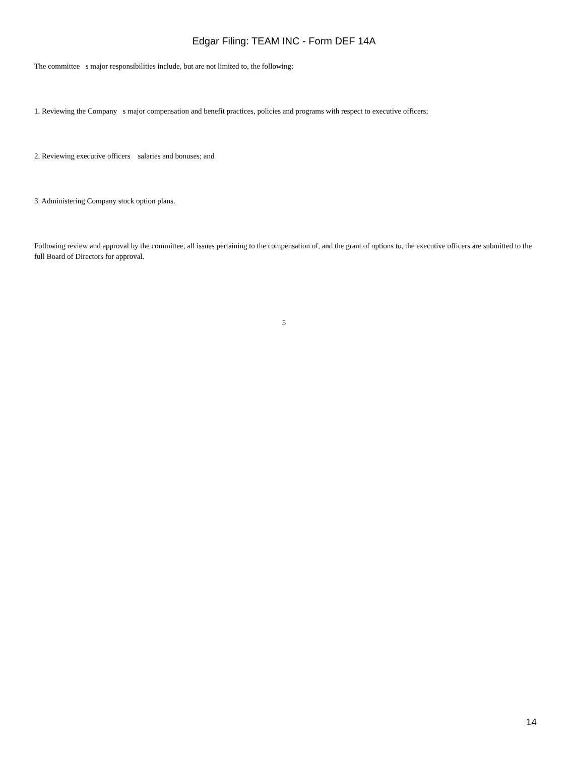Edgar Filing: TEAM INC - Form DEF 14A
The committee s major responsibilities include, but are not limited to, the following:
1. Reviewing the Company s major compensation and benefit practices, policies and programs with respect to executive officers;
2. Reviewing executive officers salaries and bonuses; and
3. Administering Company stock option plans.
Following review and approval by the committee, all issues pertaining to the compensation of, and the grant of options to, the executive officers are submitted to the full Board of Directors for approval.
5
14